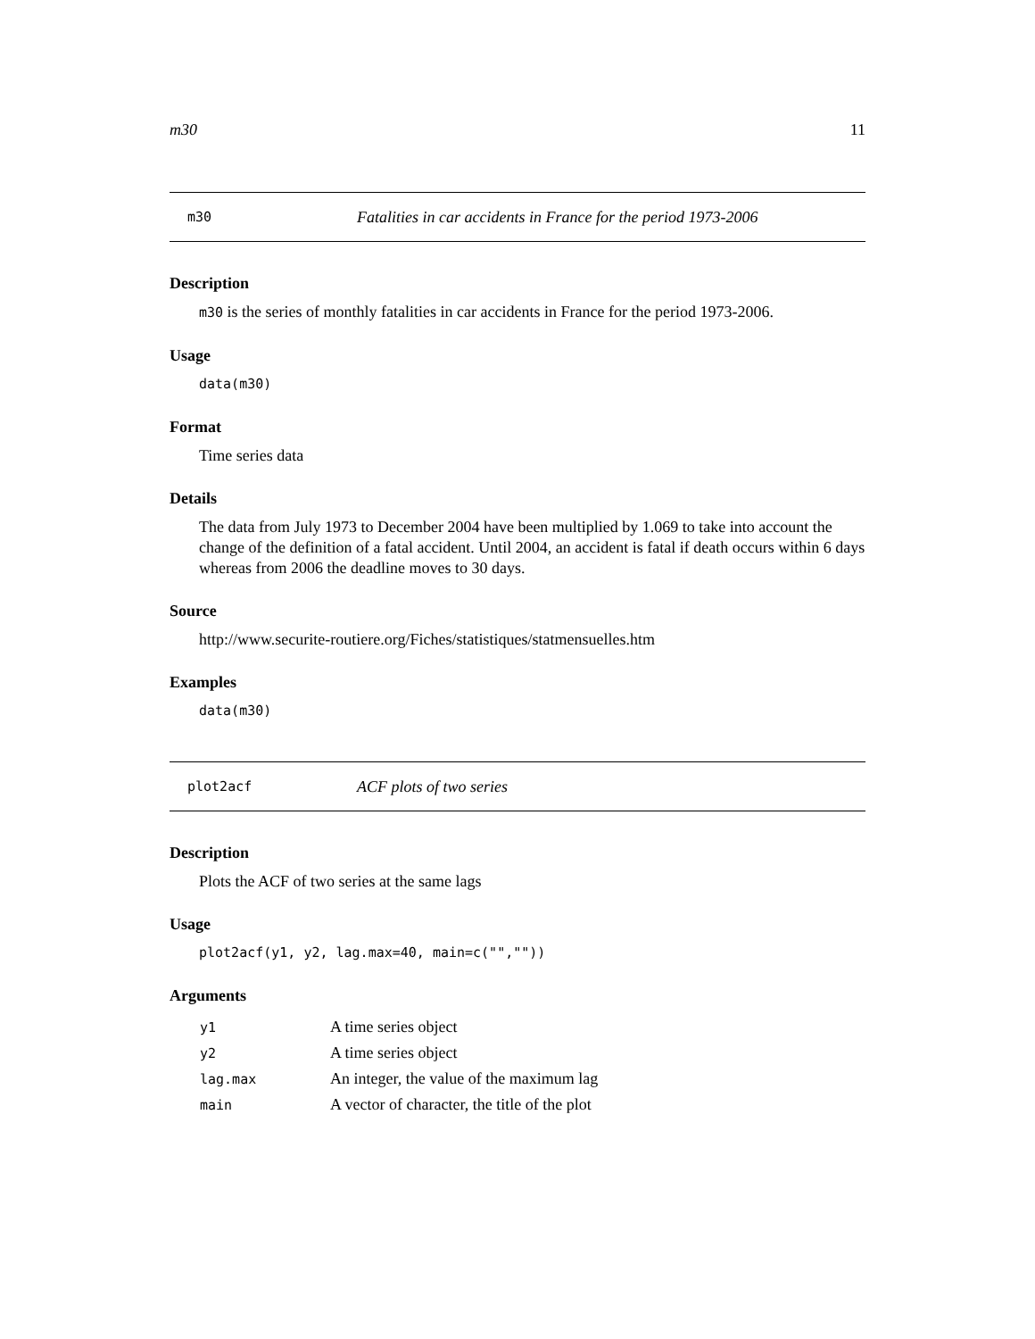m30 11
m30 Fatalities in car accidents in France for the period 1973-2006
Description
m30 is the series of monthly fatalities in car accidents in France for the period 1973-2006.
Usage
data(m30)
Format
Time series data
Details
The data from July 1973 to December 2004 have been multiplied by 1.069 to take into account the change of the definition of a fatal accident. Until 2004, an accident is fatal if death occurs within 6 days whereas from 2006 the deadline moves to 30 days.
Source
http://www.securite-routiere.org/Fiches/statistiques/statmensuelles.htm
Examples
data(m30)
plot2acf ACF plots of two series
Description
Plots the ACF of two series at the same lags
Usage
plot2acf(y1, y2, lag.max=40, main=c("",""))
Arguments
| y1 | A time series object |
| y2 | A time series object |
| lag.max | An integer, the value of the maximum lag |
| main | A vector of character, the title of the plot |